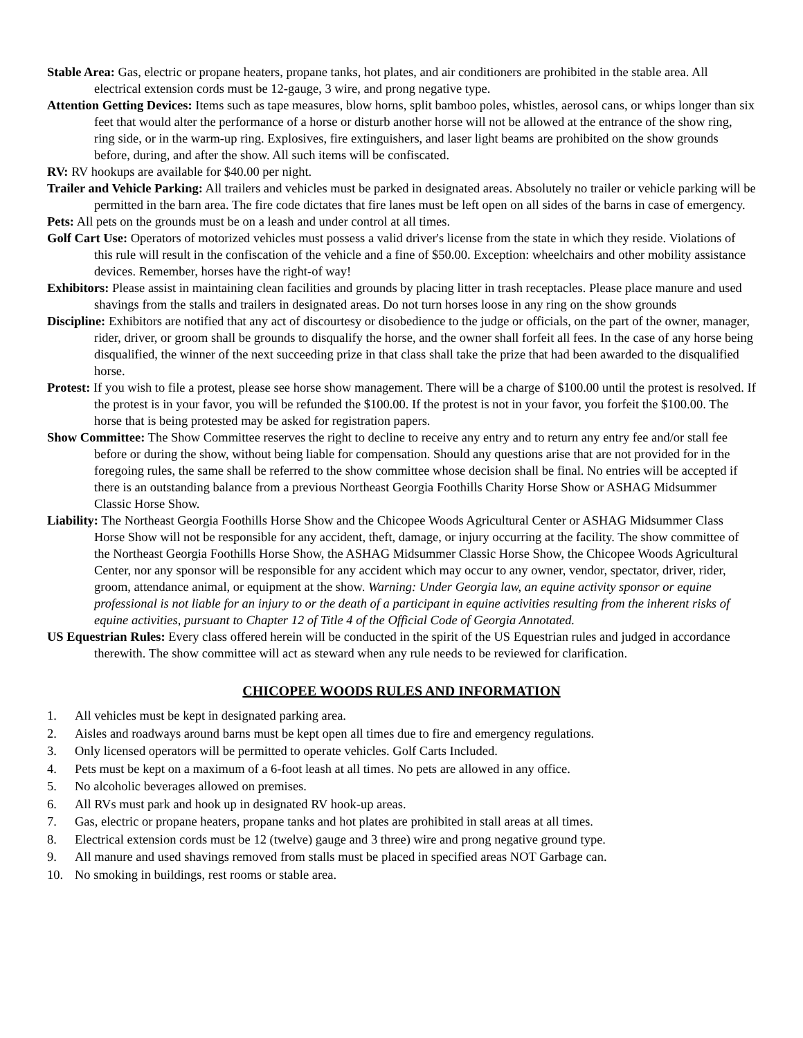Stable Area: Gas, electric or propane heaters, propane tanks, hot plates, and air conditioners are prohibited in the stable area. All electrical extension cords must be 12-gauge, 3 wire, and prong negative type.
Attention Getting Devices: Items such as tape measures, blow horns, split bamboo poles, whistles, aerosol cans, or whips longer than six feet that would alter the performance of a horse or disturb another horse will not be allowed at the entrance of the show ring, ring side, or in the warm-up ring. Explosives, fire extinguishers, and laser light beams are prohibited on the show grounds before, during, and after the show. All such items will be confiscated.
RV: RV hookups are available for $40.00 per night.
Trailer and Vehicle Parking: All trailers and vehicles must be parked in designated areas. Absolutely no trailer or vehicle parking will be permitted in the barn area. The fire code dictates that fire lanes must be left open on all sides of the barns in case of emergency.
Pets: All pets on the grounds must be on a leash and under control at all times.
Golf Cart Use: Operators of motorized vehicles must possess a valid driver's license from the state in which they reside. Violations of this rule will result in the confiscation of the vehicle and a fine of $50.00. Exception: wheelchairs and other mobility assistance devices. Remember, horses have the right-of way!
Exhibitors: Please assist in maintaining clean facilities and grounds by placing litter in trash receptacles. Please place manure and used shavings from the stalls and trailers in designated areas. Do not turn horses loose in any ring on the show grounds
Discipline: Exhibitors are notified that any act of discourtesy or disobedience to the judge or officials, on the part of the owner, manager, rider, driver, or groom shall be grounds to disqualify the horse, and the owner shall forfeit all fees. In the case of any horse being disqualified, the winner of the next succeeding prize in that class shall take the prize that had been awarded to the disqualified horse.
Protest: If you wish to file a protest, please see horse show management. There will be a charge of $100.00 until the protest is resolved. If the protest is in your favor, you will be refunded the $100.00. If the protest is not in your favor, you forfeit the $100.00. The horse that is being protested may be asked for registration papers.
Show Committee: The Show Committee reserves the right to decline to receive any entry and to return any entry fee and/or stall fee before or during the show, without being liable for compensation. Should any questions arise that are not provided for in the foregoing rules, the same shall be referred to the show committee whose decision shall be final. No entries will be accepted if there is an outstanding balance from a previous Northeast Georgia Foothills Charity Horse Show or ASHAG Midsummer Classic Horse Show.
Liability: The Northeast Georgia Foothills Horse Show and the Chicopee Woods Agricultural Center or ASHAG Midsummer Class Horse Show will not be responsible for any accident, theft, damage, or injury occurring at the facility. The show committee of the Northeast Georgia Foothills Horse Show, the ASHAG Midsummer Classic Horse Show, the Chicopee Woods Agricultural Center, nor any sponsor will be responsible for any accident which may occur to any owner, vendor, spectator, driver, rider, groom, attendance animal, or equipment at the show. Warning: Under Georgia law, an equine activity sponsor or equine professional is not liable for an injury to or the death of a participant in equine activities resulting from the inherent risks of equine activities, pursuant to Chapter 12 of Title 4 of the Official Code of Georgia Annotated.
US Equestrian Rules: Every class offered herein will be conducted in the spirit of the US Equestrian rules and judged in accordance therewith. The show committee will act as steward when any rule needs to be reviewed for clarification.
CHICOPEE WOODS RULES AND INFORMATION
1. All vehicles must be kept in designated parking area.
2. Aisles and roadways around barns must be kept open all times due to fire and emergency regulations.
3. Only licensed operators will be permitted to operate vehicles. Golf Carts Included.
4. Pets must be kept on a maximum of a 6-foot leash at all times. No pets are allowed in any office.
5. No alcoholic beverages allowed on premises.
6. All RVs must park and hook up in designated RV hook-up areas.
7. Gas, electric or propane heaters, propane tanks and hot plates are prohibited in stall areas at all times.
8. Electrical extension cords must be 12 (twelve) gauge and 3 three) wire and prong negative ground type.
9. All manure and used shavings removed from stalls must be placed in specified areas NOT Garbage can.
10. No smoking in buildings, rest rooms or stable area.